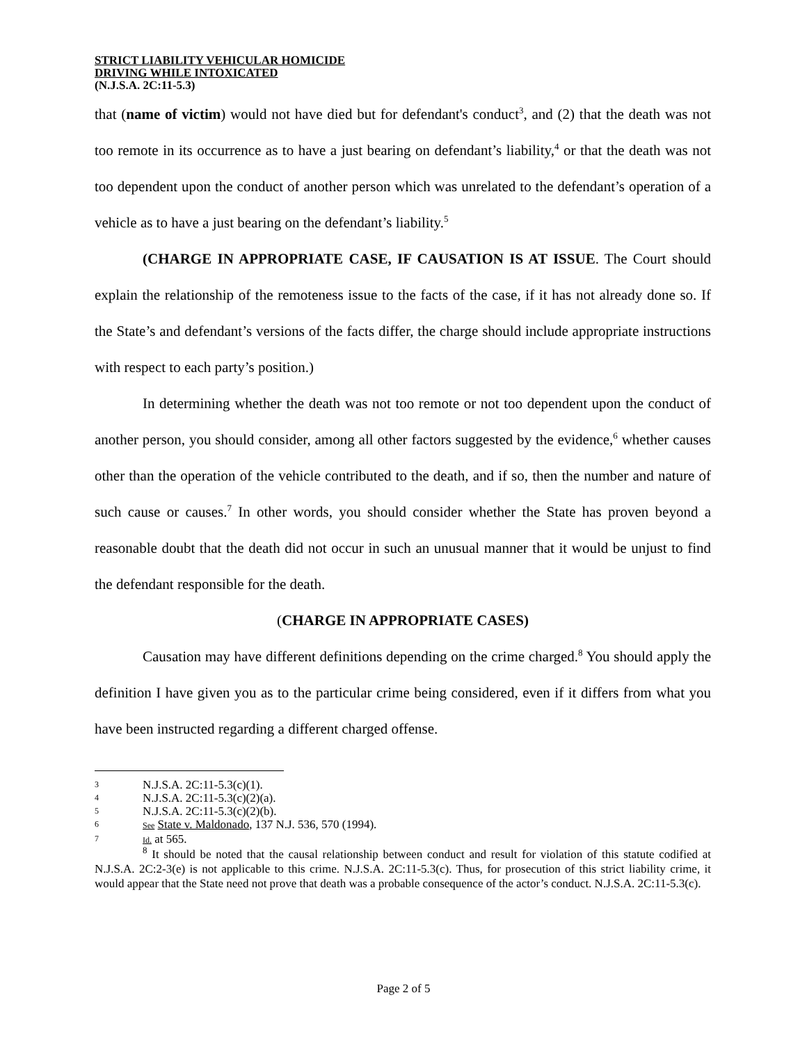STRICT LIABILITY VEHICULAR HOMICIDE
DRIVING WHILE INTOXICATED
(N.J.S.A. 2C:11-5.3)
that (name of victim) would not have died but for defendant's conduct<sup>3</sup>, and (2) that the death was not too remote in its occurrence as to have a just bearing on defendant’s liability,<sup>4</sup> or that the death was not too dependent upon the conduct of another person which was unrelated to the defendant’s operation of a vehicle as to have a just bearing on the defendant’s liability.<sup>5</sup>
(CHARGE IN APPROPRIATE CASE, IF CAUSATION IS AT ISSUE. The Court should explain the relationship of the remoteness issue to the facts of the case, if it has not already done so. If the State’s and defendant’s versions of the facts differ, the charge should include appropriate instructions with respect to each party’s position.)
In determining whether the death was not too remote or not too dependent upon the conduct of another person, you should consider, among all other factors suggested by the evidence,<sup>6</sup> whether causes other than the operation of the vehicle contributed to the death, and if so, then the number and nature of such cause or causes.<sup>7</sup> In other words, you should consider whether the State has proven beyond a reasonable doubt that the death did not occur in such an unusual manner that it would be unjust to find the defendant responsible for the death.
(CHARGE IN APPROPRIATE CASES)
Causation may have different definitions depending on the crime charged.<sup>8</sup> You should apply the definition I have given you as to the particular crime being considered, even if it differs from what you have been instructed regarding a different charged offense.
3 N.J.S.A. 2C:11-5.3(c)(1).
4 N.J.S.A. 2C:11-5.3(c)(2)(a).
5 N.J.S.A. 2C:11-5.3(c)(2)(b).
6 See State v. Maldonado, 137 N.J. 536, 570 (1994).
7 Id. at 565.
<sup>8</sup> It should be noted that the causal relationship between conduct and result for violation of this statute codified at N.J.S.A. 2C:2-3(e) is not applicable to this crime. N.J.S.A. 2C:11-5.3(c). Thus, for prosecution of this strict liability crime, it would appear that the State need not prove that death was a probable consequence of the actor’s conduct. N.J.S.A. 2C:11-5.3(c).
Page 2 of 5